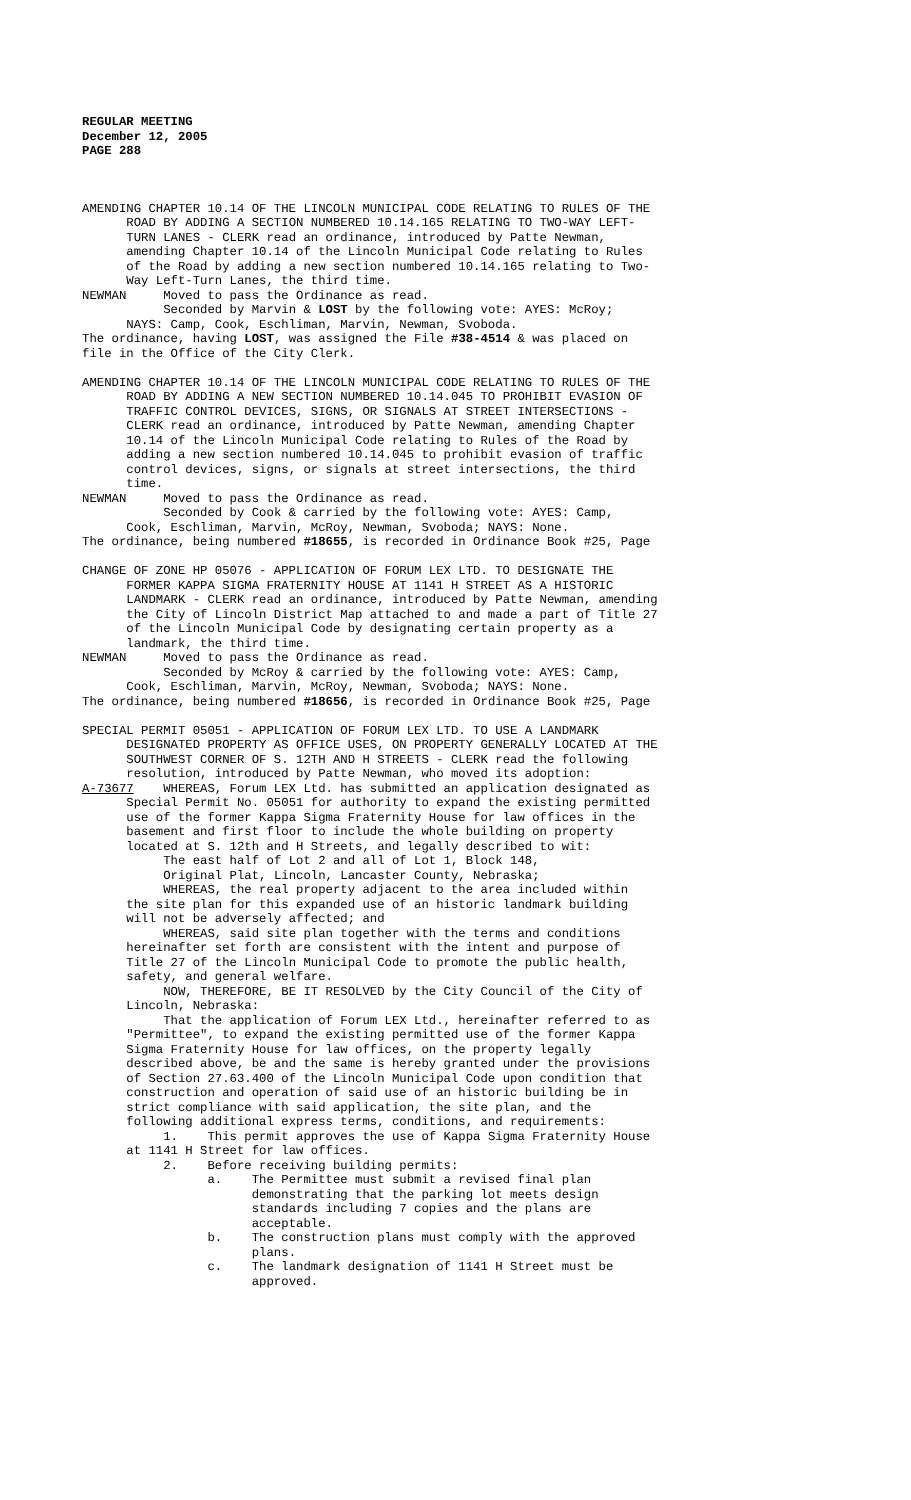REGULAR MEETING December 12, 2005 PAGE 288
AMENDING CHAPTER 10.14 OF THE LINCOLN MUNICIPAL CODE RELATING TO RULES OF THE ROAD BY ADDING A SECTION NUMBERED 10.14.165 RELATING TO TWO-WAY LEFT- TURN LANES - CLERK read an ordinance, introduced by Patte Newman, amending Chapter 10.14 of the Lincoln Municipal Code relating to Rules of the Road by adding a new section numbered 10.14.165 relating to Two- Way Left-Turn Lanes, the third time. NEWMAN Moved to pass the Ordinance as read. Seconded by Marvin & LOST by the following vote: AYES: McRoy; NAYS: Camp, Cook, Eschliman, Marvin, Newman, Svoboda. The ordinance, having LOST, was assigned the File #38-4514 & was placed on file in the Office of the City Clerk.
AMENDING CHAPTER 10.14 OF THE LINCOLN MUNICIPAL CODE RELATING TO RULES OF THE ROAD BY ADDING A NEW SECTION NUMBERED 10.14.045 TO PROHIBIT EVASION OF TRAFFIC CONTROL DEVICES, SIGNS, OR SIGNALS AT STREET INTERSECTIONS - CLERK read an ordinance, introduced by Patte Newman, amending Chapter 10.14 of the Lincoln Municipal Code relating to Rules of the Road by adding a new section numbered 10.14.045 to prohibit evasion of traffic control devices, signs, or signals at street intersections, the third time. NEWMAN Moved to pass the Ordinance as read. Seconded by Cook & carried by the following vote: AYES: Camp, Cook, Eschliman, Marvin, McRoy, Newman, Svoboda; NAYS: None. The ordinance, being numbered #18655, is recorded in Ordinance Book #25, Page
CHANGE OF ZONE HP 05076 - APPLICATION OF FORUM LEX LTD. TO DESIGNATE THE FORMER KAPPA SIGMA FRATERNITY HOUSE AT 1141 H STREET AS A HISTORIC LANDMARK - CLERK read an ordinance, introduced by Patte Newman, amending the City of Lincoln District Map attached to and made a part of Title 27 of the Lincoln Municipal Code by designating certain property as a landmark, the third time. NEWMAN Moved to pass the Ordinance as read. Seconded by McRoy & carried by the following vote: AYES: Camp, Cook, Eschliman, Marvin, McRoy, Newman, Svoboda; NAYS: None. The ordinance, being numbered #18656, is recorded in Ordinance Book #25, Page
SPECIAL PERMIT 05051 - APPLICATION OF FORUM LEX LTD. TO USE A LANDMARK DESIGNATED PROPERTY AS OFFICE USES, ON PROPERTY GENERALLY LOCATED AT THE SOUTHWEST CORNER OF S. 12TH AND H STREETS - CLERK read the following resolution, introduced by Patte Newman, who moved its adoption: A-73677 WHEREAS, Forum LEX Ltd. has submitted an application designated as Special Permit No. 05051 for authority to expand the existing permitted use of the former Kappa Sigma Fraternity House for law offices in the basement and first floor to include the whole building on property located at S. 12th and H Streets, and legally described to wit: The east half of Lot 2 and all of Lot 1, Block 148, Original Plat, Lincoln, Lancaster County, Nebraska; WHEREAS, the real property adjacent to the area included within the site plan for this expanded use of an historic landmark building will not be adversely affected; and WHEREAS, said site plan together with the terms and conditions hereinafter set forth are consistent with the intent and purpose of Title 27 of the Lincoln Municipal Code to promote the public health, safety, and general welfare. NOW, THEREFORE, BE IT RESOLVED by the City Council of the City of Lincoln, Nebraska: That the application of Forum LEX Ltd., hereinafter referred to as "Permittee", to expand the existing permitted use of the former Kappa Sigma Fraternity House for law offices, on the property legally described above, be and the same is hereby granted under the provisions of Section 27.63.400 of the Lincoln Municipal Code upon condition that construction and operation of said use of an historic building be in strict compliance with said application, the site plan, and the following additional express terms, conditions, and requirements: 1. This permit approves the use of Kappa Sigma Fraternity House at 1141 H Street for law offices. 2. Before receiving building permits: a. The Permittee must submit a revised final plan demonstrating that the parking lot meets design standards including 7 copies and the plans are acceptable. b. The construction plans must comply with the approved plans. c. The landmark designation of 1141 H Street must be approved.